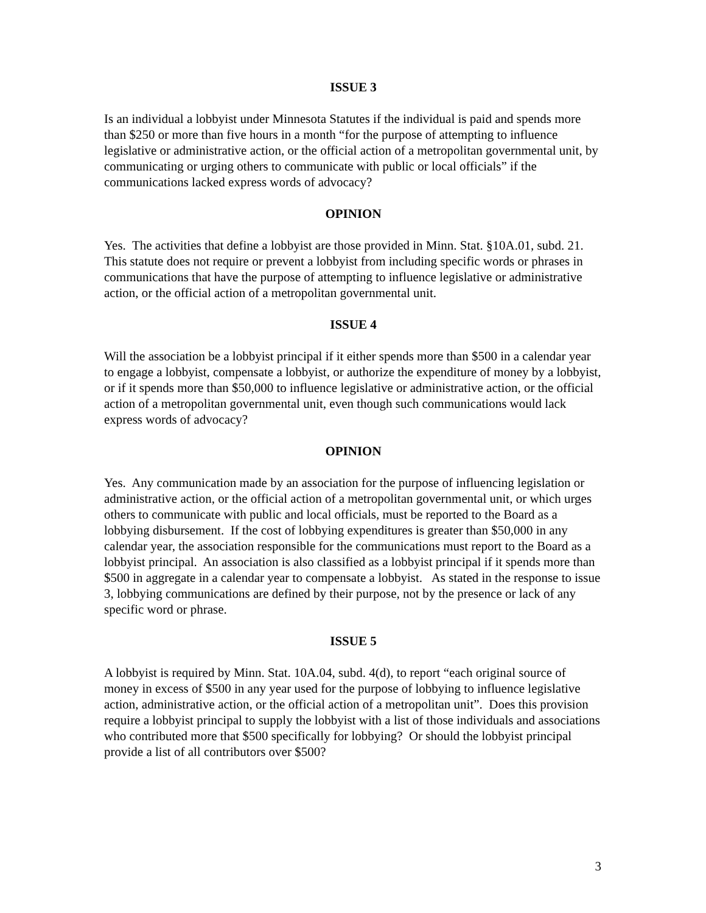ISSUE 3
Is an individual a lobbyist under Minnesota Statutes if the individual is paid and spends more than $250 or more than five hours in a month “for the purpose of attempting to influence legislative or administrative action, or the official action of a metropolitan governmental unit, by communicating or urging others to communicate with public or local officials” if the communications lacked express words of advocacy?
OPINION
Yes. The activities that define a lobbyist are those provided in Minn. Stat. §10A.01, subd. 21. This statute does not require or prevent a lobbyist from including specific words or phrases in communications that have the purpose of attempting to influence legislative or administrative action, or the official action of a metropolitan governmental unit.
ISSUE 4
Will the association be a lobbyist principal if it either spends more than $500 in a calendar year to engage a lobbyist, compensate a lobbyist, or authorize the expenditure of money by a lobbyist, or if it spends more than $50,000 to influence legislative or administrative action, or the official action of a metropolitan governmental unit, even though such communications would lack express words of advocacy?
OPINION
Yes. Any communication made by an association for the purpose of influencing legislation or administrative action, or the official action of a metropolitan governmental unit, or which urges others to communicate with public and local officials, must be reported to the Board as a lobbying disbursement. If the cost of lobbying expenditures is greater than $50,000 in any calendar year, the association responsible for the communications must report to the Board as a lobbyist principal. An association is also classified as a lobbyist principal if it spends more than $500 in aggregate in a calendar year to compensate a lobbyist. As stated in the response to issue 3, lobbying communications are defined by their purpose, not by the presence or lack of any specific word or phrase.
ISSUE 5
A lobbyist is required by Minn. Stat. 10A.04, subd. 4(d), to report “each original source of money in excess of $500 in any year used for the purpose of lobbying to influence legislative action, administrative action, or the official action of a metropolitan unit”. Does this provision require a lobbyist principal to supply the lobbyist with a list of those individuals and associations who contributed more that $500 specifically for lobbying? Or should the lobbyist principal provide a list of all contributors over $500?
3